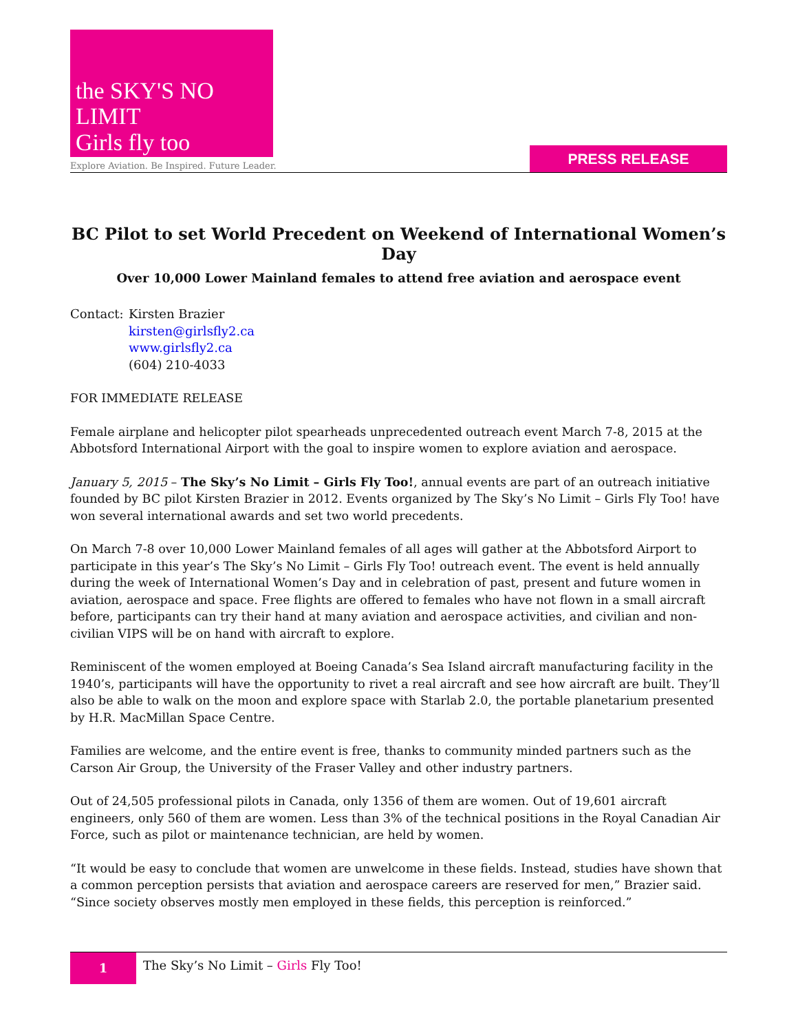the SKY'S NO LIMIT
Girls fly too
Explore Aviation. Be Inspired. Future Leader.
PRESS RELEASE
BC Pilot to set World Precedent on Weekend of International Women’s Day
Over 10,000 Lower Mainland females to attend free aviation and aerospace event
Contact:
Kirsten Brazier
kirsten@girlsfly2.ca
www.girlsfly2.ca
(604) 210-4033
FOR IMMEDIATE RELEASE
Female airplane and helicopter pilot spearheads unprecedented outreach event March 7-8, 2015 at the Abbotsford International Airport with the goal to inspire women to explore aviation and aerospace.
January 5, 2015 – The Sky’s No Limit – Girls Fly Too!, annual events are part of an outreach initiative founded by BC pilot Kirsten Brazier in 2012. Events organized by The Sky’s No Limit – Girls Fly Too! have won several international awards and set two world precedents.
On March 7-8 over 10,000 Lower Mainland females of all ages will gather at the Abbotsford Airport to participate in this year’s The Sky’s No Limit – Girls Fly Too! outreach event. The event is held annually during the week of International Women’s Day and in celebration of past, present and future women in aviation, aerospace and space. Free flights are offered to females who have not flown in a small aircraft before, participants can try their hand at many aviation and aerospace activities, and civilian and non-civilian VIPS will be on hand with aircraft to explore.
Reminiscent of the women employed at Boeing Canada’s Sea Island aircraft manufacturing facility in the 1940’s, participants will have the opportunity to rivet a real aircraft and see how aircraft are built. They’ll also be able to walk on the moon and explore space with Starlab 2.0, the portable planetarium presented by H.R. MacMillan Space Centre.
Families are welcome, and the entire event is free, thanks to community minded partners such as the Carson Air Group, the University of the Fraser Valley and other industry partners.
Out of 24,505 professional pilots in Canada, only 1356 of them are women. Out of 19,601 aircraft engineers, only 560 of them are women. Less than 3% of the technical positions in the Royal Canadian Air Force, such as pilot or maintenance technician, are held by women.
“It would be easy to conclude that women are unwelcome in these fields. Instead, studies have shown that a common perception persists that aviation and aerospace careers are reserved for men,” Brazier said. “Since society observes mostly men employed in these fields, this perception is reinforced.”
1
The Sky’s No Limit – Girls Fly Too!